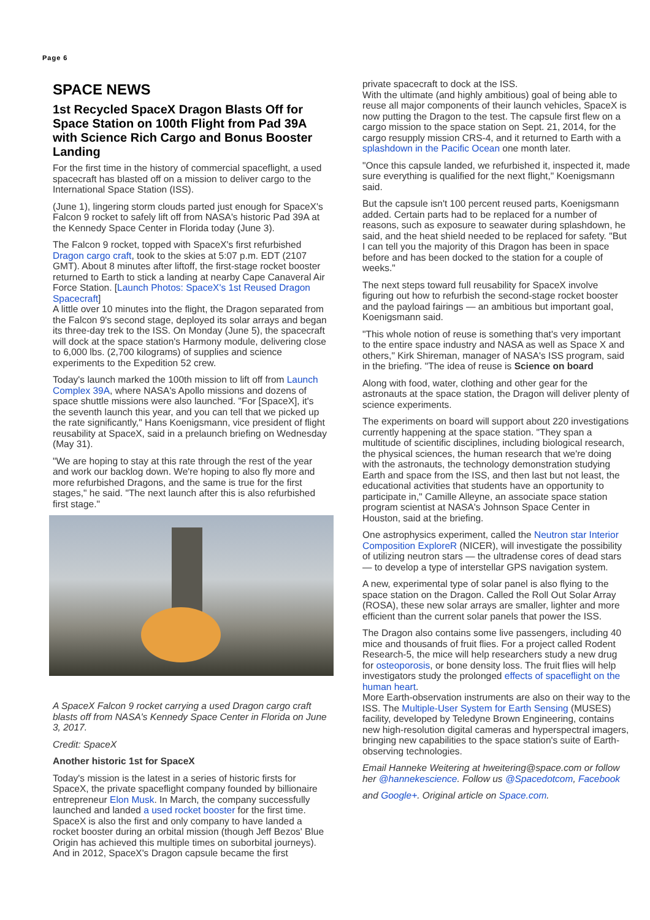Page 6
SPACE NEWS
1st Recycled SpaceX Dragon Blasts Off for Space Station on 100th Flight from Pad 39A with Science Rich Cargo and Bonus Booster Landing
For the first time in the history of commercial spaceflight, a used spacecraft has blasted off on a mission to deliver cargo to the International Space Station (ISS).
(June 1), lingering storm clouds parted just enough for SpaceX's Falcon 9 rocket to safely lift off from NASA's historic Pad 39A at the Kennedy Space Center in Florida today (June 3).
The Falcon 9 rocket, topped with SpaceX's first refurbished Dragon cargo craft, took to the skies at 5:07 p.m. EDT (2107 GMT). About 8 minutes after liftoff, the first-stage rocket booster returned to Earth to stick a landing at nearby Cape Canaveral Air Force Station. [Launch Photos: SpaceX's 1st Reused Dragon Spacecraft]
A little over 10 minutes into the flight, the Dragon separated from the Falcon 9's second stage, deployed its solar arrays and began its three-day trek to the ISS. On Monday (June 5), the spacecraft will dock at the space station's Harmony module, delivering close to 6,000 lbs. (2,700 kilograms) of supplies and science experiments to the Expedition 52 crew.
Today's launch marked the 100th mission to lift off from Launch Complex 39A, where NASA's Apollo missions and dozens of space shuttle missions were also launched. "For [SpaceX], it's the seventh launch this year, and you can tell that we picked up the rate significantly," Hans Koenigsmann, vice president of flight reusability at SpaceX, said in a prelaunch briefing on Wednesday (May 31).
"We are hoping to stay at this rate through the rest of the year and work our backlog down. We're hoping to also fly more and more refurbished Dragons, and the same is true for the first stages," he said. "The next launch after this is also refurbished first stage."
A SpaceX Falcon 9 rocket carrying a used Dragon cargo craft blasts off from NASA's Kennedy Space Center in Florida on June 3, 2017.
Credit: SpaceX
Another historic 1st for SpaceX
Today's mission is the latest in a series of historic firsts for SpaceX, the private spaceflight company founded by billionaire entrepreneur Elon Musk. In March, the company successfully launched and landed a used rocket booster for the first time. SpaceX is also the first and only company to have landed a rocket booster during an orbital mission (though Jeff Bezos' Blue Origin has achieved this multiple times on suborbital journeys). And in 2012, SpaceX's Dragon capsule became the first
private spacecraft to dock at the ISS.
With the ultimate (and highly ambitious) goal of being able to reuse all major components of their launch vehicles, SpaceX is now putting the Dragon to the test. The capsule first flew on a cargo mission to the space station on Sept. 21, 2014, for the cargo resupply mission CRS-4, and it returned to Earth with a splashdown in the Pacific Ocean one month later.
"Once this capsule landed, we refurbished it, inspected it, made sure everything is qualified for the next flight," Koenigsmann said.
But the capsule isn't 100 percent reused parts, Koenigsmann added. Certain parts had to be replaced for a number of reasons, such as exposure to seawater during splashdown, he said, and the heat shield needed to be replaced for safety. "But I can tell you the majority of this Dragon has been in space before and has been docked to the station for a couple of weeks."
The next steps toward full reusability for SpaceX involve figuring out how to refurbish the second-stage rocket booster and the payload fairings — an ambitious but important goal, Koenigsmann said.
"This whole notion of reuse is something that's very important to the entire space industry and NASA as well as Space X and others," Kirk Shireman, manager of NASA's ISS program, said in the briefing. "The idea of reuse is Science on board
Along with food, water, clothing and other gear for the astronauts at the space station, the Dragon will deliver plenty of science experiments.
The experiments on board will support about 220 investigations currently happening at the space station. "They span a multitude of scientific disciplines, including biological research, the physical sciences, the human research that we're doing with the astronauts, the technology demonstration studying Earth and space from the ISS, and then last but not least, the educational activities that students have an opportunity to participate in," Camille Alleyne, an associate space station program scientist at NASA's Johnson Space Center in Houston, said at the briefing.
One astrophysics experiment, called the Neutron star Interior Composition ExploreR (NICER), will investigate the possibility of utilizing neutron stars — the ultradense cores of dead stars — to develop a type of interstellar GPS navigation system.
A new, experimental type of solar panel is also flying to the space station on the Dragon. Called the Roll Out Solar Array (ROSA), these new solar arrays are smaller, lighter and more efficient than the current solar panels that power the ISS.
The Dragon also contains some live passengers, including 40 mice and thousands of fruit flies. For a project called Rodent Research-5, the mice will help researchers study a new drug for osteoporosis, or bone density loss. The fruit flies will help investigators study the prolonged effects of spaceflight on the human heart.
More Earth-observation instruments are also on their way to the ISS. The Multiple-User System for Earth Sensing (MUSES) facility, developed by Teledyne Brown Engineering, contains new high-resolution digital cameras and hyperspectral imagers, bringing new capabilities to the space station's suite of Earth-observing technologies.
Email Hanneke Weitering at hweitering@space.com or follow her @hannekescience. Follow us @Spacedotcom, Facebook
and Google+. Original article on Space.com.